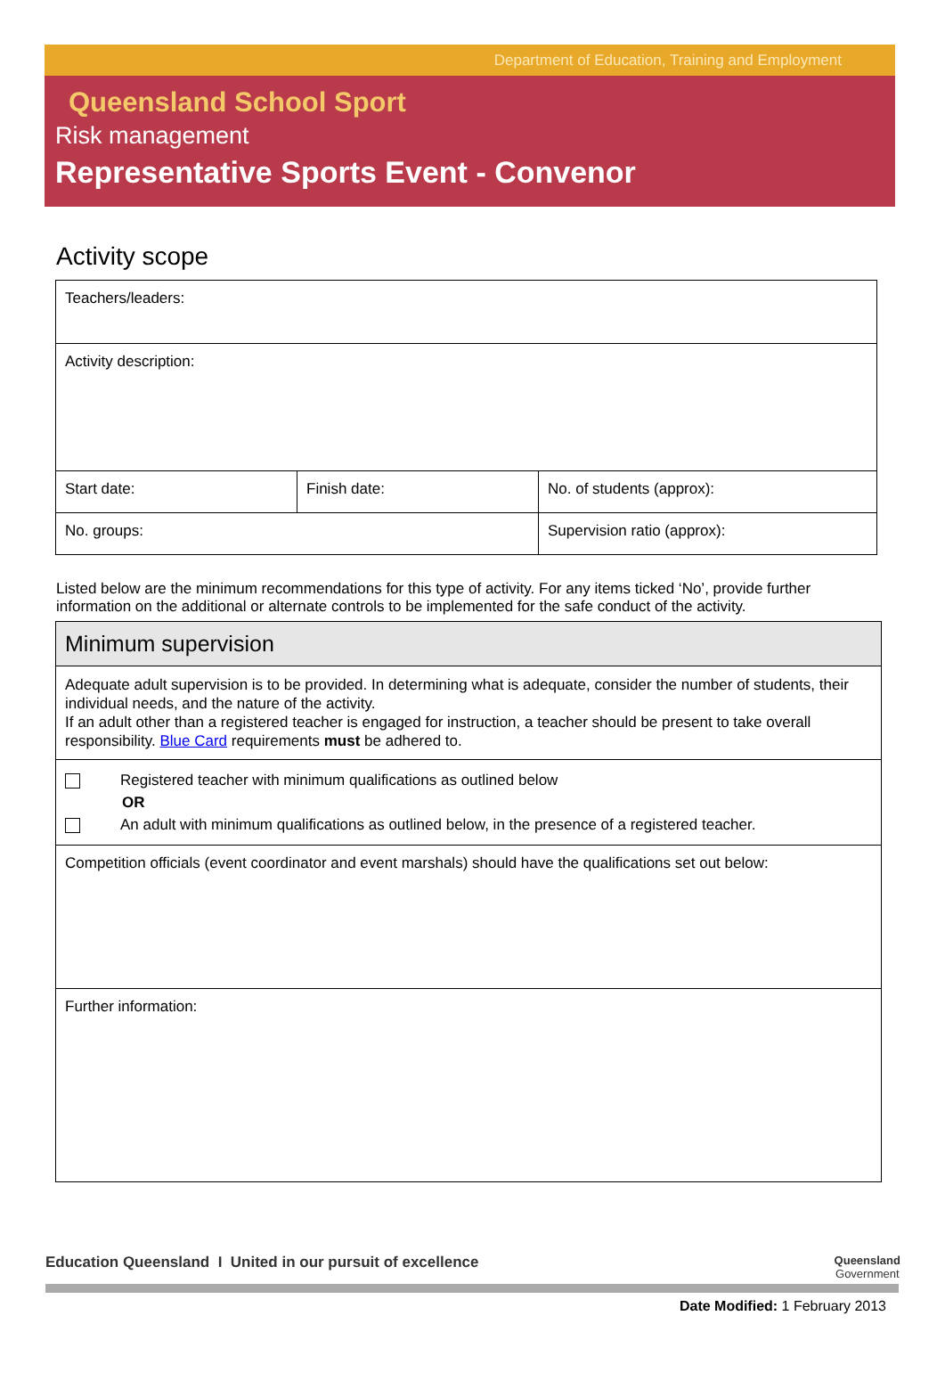Department of Education, Training and Employment
Queensland School Sport
Risk management
Representative Sports Event - Convenor
Activity scope
| Teachers/leaders: | | |
| Activity description: | | |
| Start date: | Finish date: | No. of students (approx): |
| No. groups: | | Supervision ratio (approx): |
Listed below are the minimum recommendations for this type of activity. For any items ticked ‘No’, provide further information on the additional or alternate controls to be implemented for the safe conduct of the activity.
| Minimum supervision |
| Adequate adult supervision is to be provided. In determining what is adequate, consider the number of students, their individual needs, and the nature of the activity. If an adult other than a registered teacher is engaged for instruction, a teacher should be present to take overall responsibility. Blue Card requirements must be adhered to. |
| Registered teacher with minimum qualifications as outlined below OR An adult with minimum qualifications as outlined below, in the presence of a registered teacher. |
| Competition officials (event coordinator and event marshals) should have the qualifications set out below: |
| Further information: |
Education Queensland I United in our pursuit of excellence Queensland
Government
Date Modified: 1 February 2013